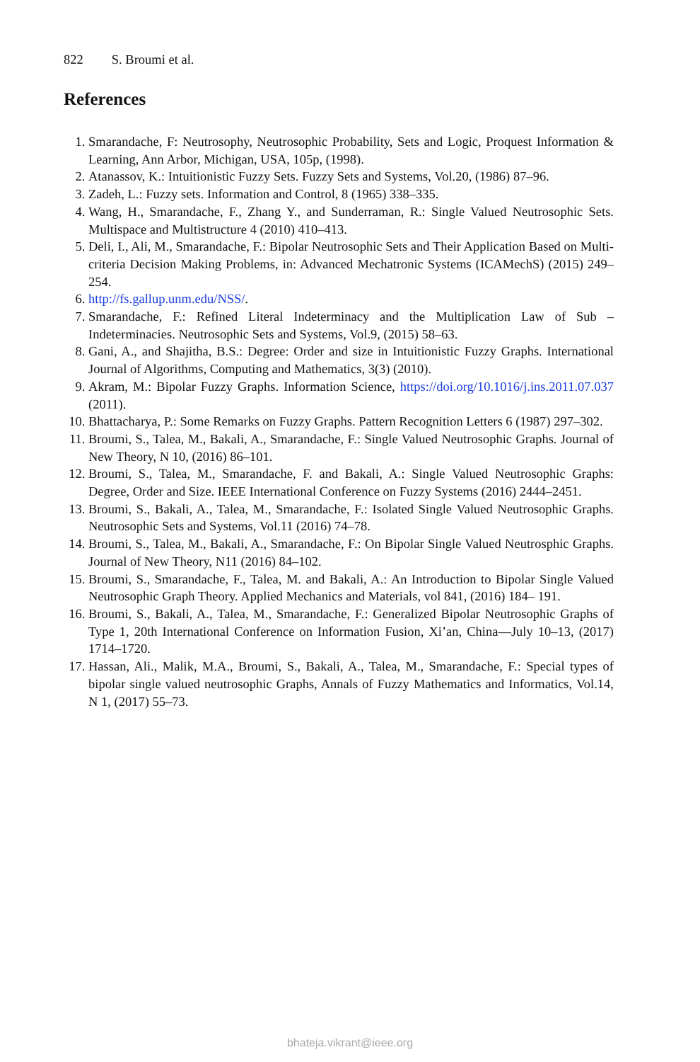822 S. Broumi et al.
References
1. Smarandache, F: Neutrosophy, Neutrosophic Probability, Sets and Logic, Proquest Information & Learning, Ann Arbor, Michigan, USA, 105p, (1998).
2. Atanassov, K.: Intuitionistic Fuzzy Sets. Fuzzy Sets and Systems, Vol.20, (1986) 87–96.
3. Zadeh, L.: Fuzzy sets. Information and Control, 8 (1965) 338–335.
4. Wang, H., Smarandache, F., Zhang Y., and Sunderraman, R.: Single Valued Neutrosophic Sets. Multispace and Multistructure 4 (2010) 410–413.
5. Deli, I., Ali, M., Smarandache, F.: Bipolar Neutrosophic Sets and Their Application Based on Multi-criteria Decision Making Problems, in: Advanced Mechatronic Systems (ICAMechS) (2015) 249–254.
6. http://fs.gallup.unm.edu/NSS/.
7. Smarandache, F.: Refined Literal Indeterminacy and the Multiplication Law of Sub – Indeterminacies. Neutrosophic Sets and Systems, Vol.9, (2015) 58–63.
8. Gani, A., and Shajitha, B.S.: Degree: Order and size in Intuitionistic Fuzzy Graphs. International Journal of Algorithms, Computing and Mathematics, 3(3) (2010).
9. Akram, M.: Bipolar Fuzzy Graphs. Information Science, https://doi.org/10.1016/j.ins.2011.07.037 (2011).
10. Bhattacharya, P.: Some Remarks on Fuzzy Graphs. Pattern Recognition Letters 6 (1987) 297–302.
11. Broumi, S., Talea, M., Bakali, A., Smarandache, F.: Single Valued Neutrosophic Graphs. Journal of New Theory, N 10, (2016) 86–101.
12. Broumi, S., Talea, M., Smarandache, F. and Bakali, A.: Single Valued Neutrosophic Graphs: Degree, Order and Size. IEEE International Conference on Fuzzy Systems (2016) 2444–2451.
13. Broumi, S., Bakali, A., Talea, M., Smarandache, F.: Isolated Single Valued Neutrosophic Graphs. Neutrosophic Sets and Systems, Vol.11 (2016) 74–78.
14. Broumi, S., Talea, M., Bakali, A., Smarandache, F.: On Bipolar Single Valued Neutrosphic Graphs. Journal of New Theory, N11 (2016) 84–102.
15. Broumi, S., Smarandache, F., Talea, M. and Bakali, A.: An Introduction to Bipolar Single Valued Neutrosophic Graph Theory. Applied Mechanics and Materials, vol 841, (2016) 184– 191.
16. Broumi, S., Bakali, A., Talea, M., Smarandache, F.: Generalized Bipolar Neutrosophic Graphs of Type 1, 20th International Conference on Information Fusion, Xi’an, China—July 10–13, (2017) 1714–1720.
17. Hassan, Ali., Malik, M.A., Broumi, S., Bakali, A., Talea, M., Smarandache, F.: Special types of bipolar single valued neutrosophic Graphs, Annals of Fuzzy Mathematics and Informatics, Vol.14, N 1, (2017) 55–73.
bhateja.vikrant@ieee.org